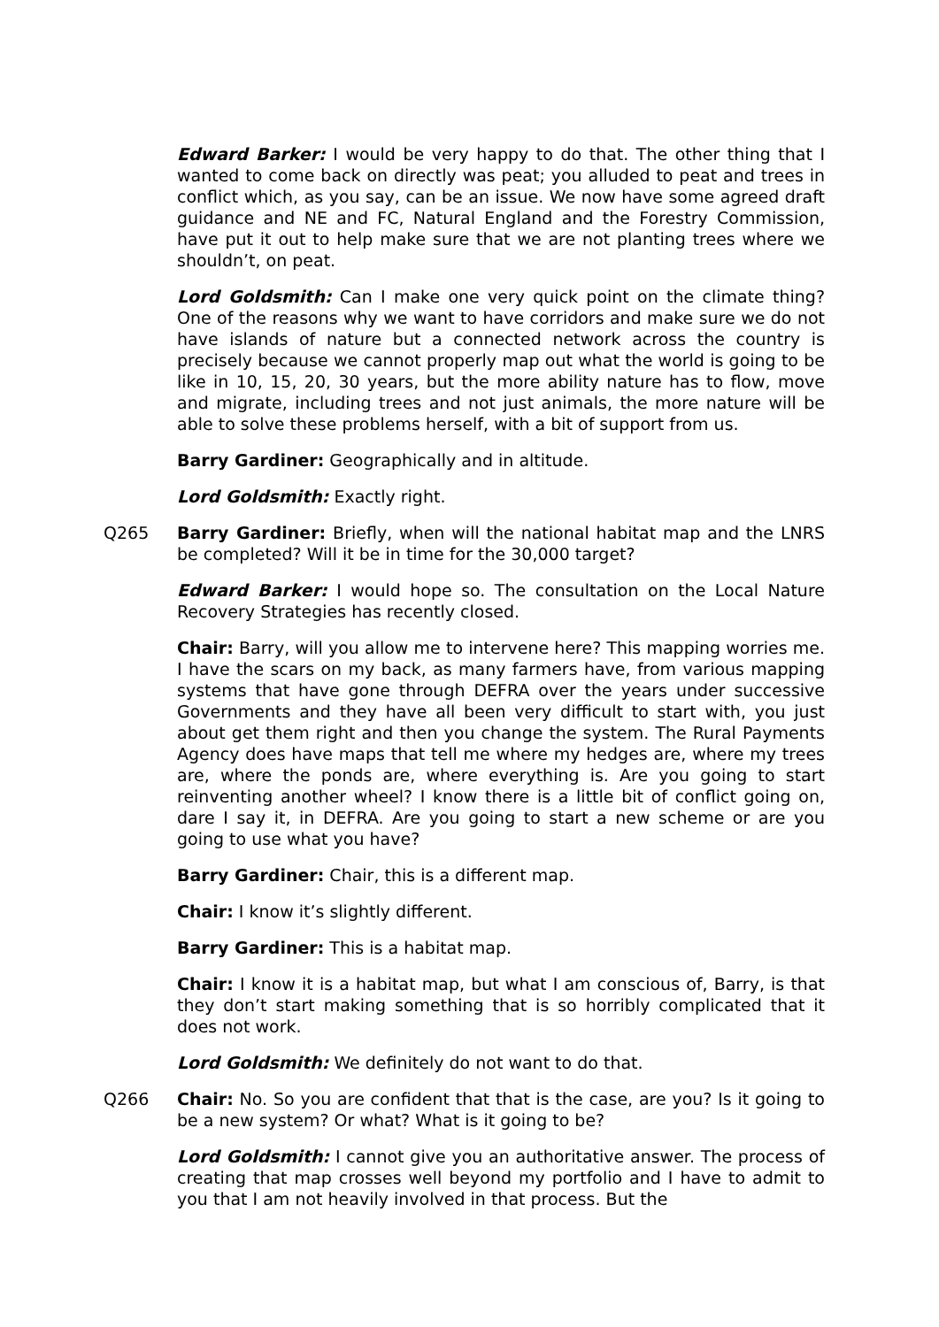Edward Barker: I would be very happy to do that. The other thing that I wanted to come back on directly was peat; you alluded to peat and trees in conflict which, as you say, can be an issue. We now have some agreed draft guidance and NE and FC, Natural England and the Forestry Commission, have put it out to help make sure that we are not planting trees where we shouldn’t, on peat.
Lord Goldsmith: Can I make one very quick point on the climate thing? One of the reasons why we want to have corridors and make sure we do not have islands of nature but a connected network across the country is precisely because we cannot properly map out what the world is going to be like in 10, 15, 20, 30 years, but the more ability nature has to flow, move and migrate, including trees and not just animals, the more nature will be able to solve these problems herself, with a bit of support from us.
Barry Gardiner: Geographically and in altitude.
Lord Goldsmith: Exactly right.
Q265 Barry Gardiner: Briefly, when will the national habitat map and the LNRS be completed? Will it be in time for the 30,000 target?
Edward Barker: I would hope so. The consultation on the Local Nature Recovery Strategies has recently closed.
Chair: Barry, will you allow me to intervene here? This mapping worries me. I have the scars on my back, as many farmers have, from various mapping systems that have gone through DEFRA over the years under successive Governments and they have all been very difficult to start with, you just about get them right and then you change the system. The Rural Payments Agency does have maps that tell me where my hedges are, where my trees are, where the ponds are, where everything is. Are you going to start reinventing another wheel? I know there is a little bit of conflict going on, dare I say it, in DEFRA. Are you going to start a new scheme or are you going to use what you have?
Barry Gardiner: Chair, this is a different map.
Chair: I know it’s slightly different.
Barry Gardiner: This is a habitat map.
Chair: I know it is a habitat map, but what I am conscious of, Barry, is that they don’t start making something that is so horribly complicated that it does not work.
Lord Goldsmith: We definitely do not want to do that.
Q266 Chair: No. So you are confident that that is the case, are you? Is it going to be a new system? Or what? What is it going to be?
Lord Goldsmith: I cannot give you an authoritative answer. The process of creating that map crosses well beyond my portfolio and I have to admit to you that I am not heavily involved in that process. But the